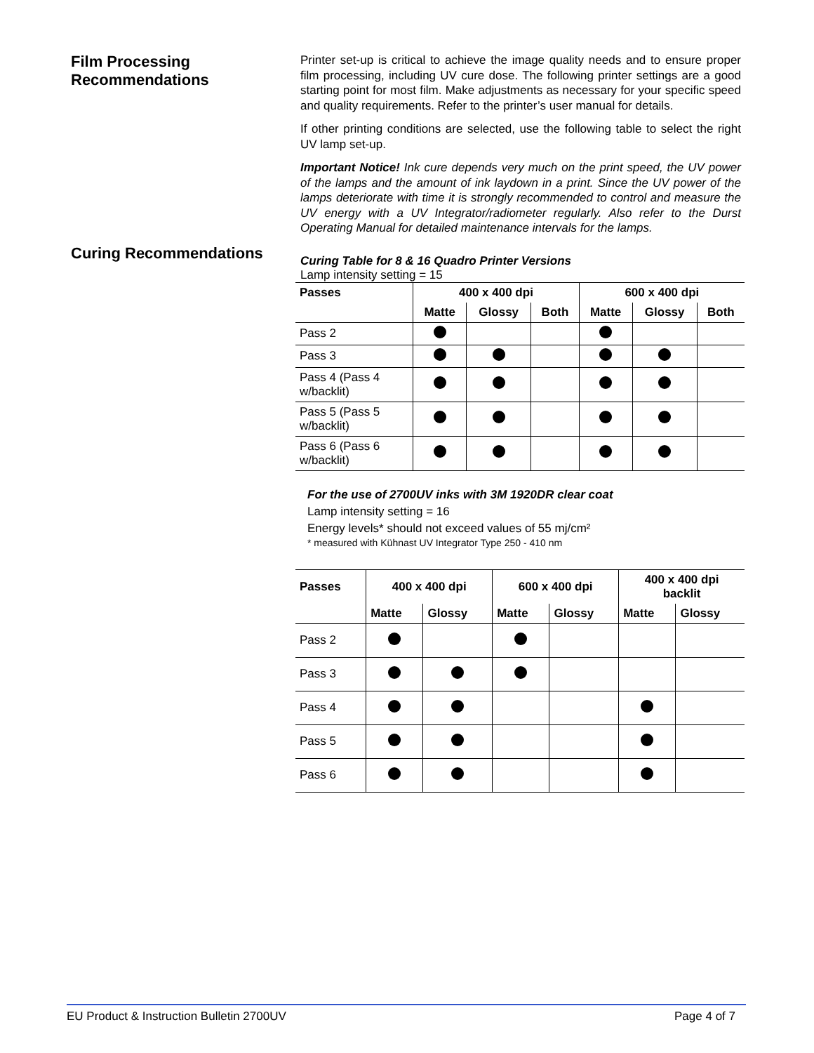Film Processing
Recommendations
Printer set-up is critical to achieve the image quality needs and to ensure proper film processing, including UV cure dose. The following printer settings are a good starting point for most film. Make adjustments as necessary for your specific speed and quality requirements. Refer to the printer’s user manual for details.
If other printing conditions are selected, use the following table to select the right UV lamp set-up.
Important Notice! Ink cure depends very much on the print speed, the UV power of the lamps and the amount of ink laydown in a print. Since the UV power of the lamps deteriorate with time it is strongly recommended to control and measure the UV energy with a UV Integrator/radiometer regularly. Also refer to the Durst Operating Manual for detailed maintenance intervals for the lamps.
Curing Recommendations
Curing Table for 8 & 16 Quadro Printer Versions
Lamp intensity setting = 15
| Passes | 400 x 400 dpi | | | 600 x 400 dpi | | |
| --- | --- | --- | --- | --- | --- | --- |
| | Matte | Glossy | Both | Matte | Glossy | Both |
| Pass 2 | | | | | | |
| Pass 3 | | | | | | |
| Pass 4 (Pass 4 w/backlit) | | | | | | |
| Pass 5 (Pass 5 w/backlit) | | | | | | |
| Pass 6 (Pass 6 w/backlit) | | | | | | |
For the use of 2700UV inks with 3M 1920DR clear coat
Lamp intensity setting = 16
Energy levels* should not exceed values of 55 mj/cm²
* measured with Kühnast UV Integrator Type 250 - 410 nm
| Passes | 400 x 400 dpi | | 600 x 400 dpi | | 400 x 400 dpi backlit | |
| --- | --- | --- | --- | --- | --- | --- |
| | Matte | Glossy | Matte | Glossy | Matte | Glossy |
| Pass 2 | | | | | | |
| Pass 3 | | | | | | |
| Pass 4 | | | | | | |
| Pass 5 | | | | | | |
| Pass 6 | | | | | | |
EU Product & Instruction Bulletin 2700UV Page 4 of 7